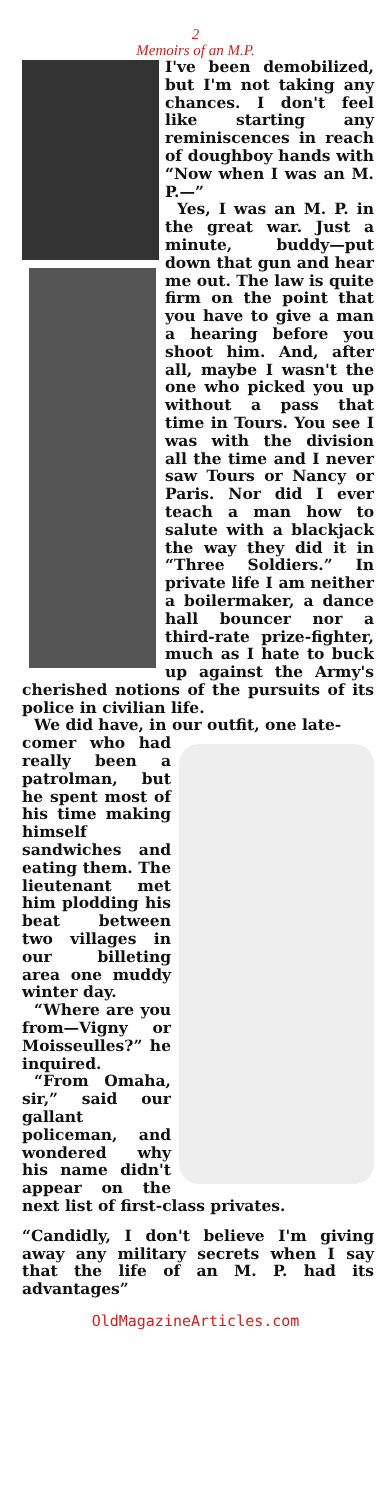2
Memoirs of an M.P.
I've been demobilized, but I'm not taking any chances. I don't feel like starting any reminiscences in reach of doughboy hands with “Now when I was an M. P.—”
Yes, I was an M. P. in the great war. Just a minute, buddy—put down that gun and hear me out. The law is quite firm on the point that you have to give a man a hearing before you shoot him. And, after all, maybe I wasn't the one who picked you up without a pass that time in Tours. You see I was with the division all the time and I never saw Tours or Nancy or Paris. Nor did I ever teach a man how to salute with a blackjack the way they did it in “Three Soldiers.” In private life I am neither a boilermaker, a dance hall bouncer nor a third-rate prize-fighter, much as I hate to buck up against the Army's cherished notions of the pursuits of its police in civilian life.
We did have, in our outfit, one late-
comer who had really been a patrolman, but he spent most of his time making himself sandwiches and eating them. The lieutenant met him plodding his beat between two villages in our billeting area one muddy winter day.
“Where are you from—Vigny or Moisseulles?” he inquired.
“From Omaha, sir,” said our gallant policeman, and wondered why his name didn't appear on the next list of first-class privates.
“Candidly, I don't believe I'm giving away any military secrets when I say that the life of an M. P. had its advantages”
OldMagazineArticles.com